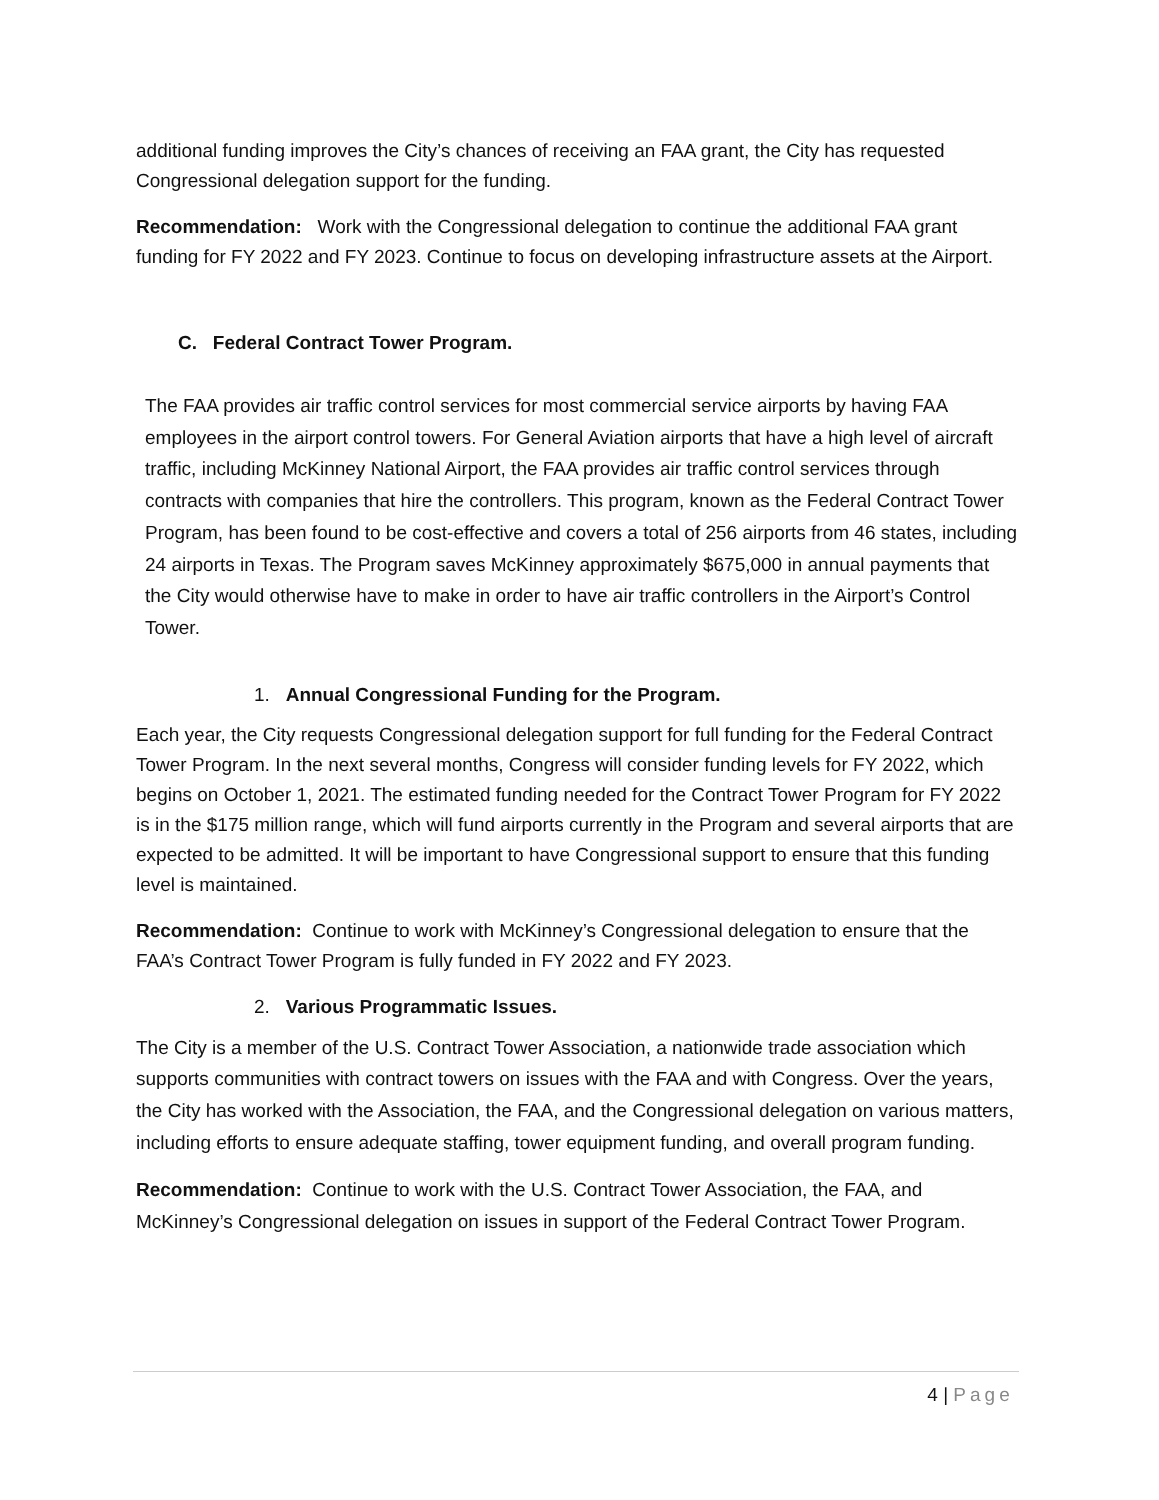additional funding improves the City’s chances of receiving an FAA grant, the City has requested Congressional delegation support for the funding.
Recommendation: Work with the Congressional delegation to continue the additional FAA grant funding for FY 2022 and FY 2023. Continue to focus on developing infrastructure assets at the Airport.
C. Federal Contract Tower Program.
The FAA provides air traffic control services for most commercial service airports by having FAA employees in the airport control towers. For General Aviation airports that have a high level of aircraft traffic, including McKinney National Airport, the FAA provides air traffic control services through contracts with companies that hire the controllers. This program, known as the Federal Contract Tower Program, has been found to be cost-effective and covers a total of 256 airports from 46 states, including 24 airports in Texas. The Program saves McKinney approximately $675,000 in annual payments that the City would otherwise have to make in order to have air traffic controllers in the Airport’s Control Tower.
1. Annual Congressional Funding for the Program.
Each year, the City requests Congressional delegation support for full funding for the Federal Contract Tower Program. In the next several months, Congress will consider funding levels for FY 2022, which begins on October 1, 2021. The estimated funding needed for the Contract Tower Program for FY 2022 is in the $175 million range, which will fund airports currently in the Program and several airports that are expected to be admitted. It will be important to have Congressional support to ensure that this funding level is maintained.
Recommendation: Continue to work with McKinney’s Congressional delegation to ensure that the FAA’s Contract Tower Program is fully funded in FY 2022 and FY 2023.
2. Various Programmatic Issues.
The City is a member of the U.S. Contract Tower Association, a nationwide trade association which supports communities with contract towers on issues with the FAA and with Congress. Over the years, the City has worked with the Association, the FAA, and the Congressional delegation on various matters, including efforts to ensure adequate staffing, tower equipment funding, and overall program funding.
Recommendation: Continue to work with the U.S. Contract Tower Association, the FAA, and McKinney’s Congressional delegation on issues in support of the Federal Contract Tower Program.
4 | Page